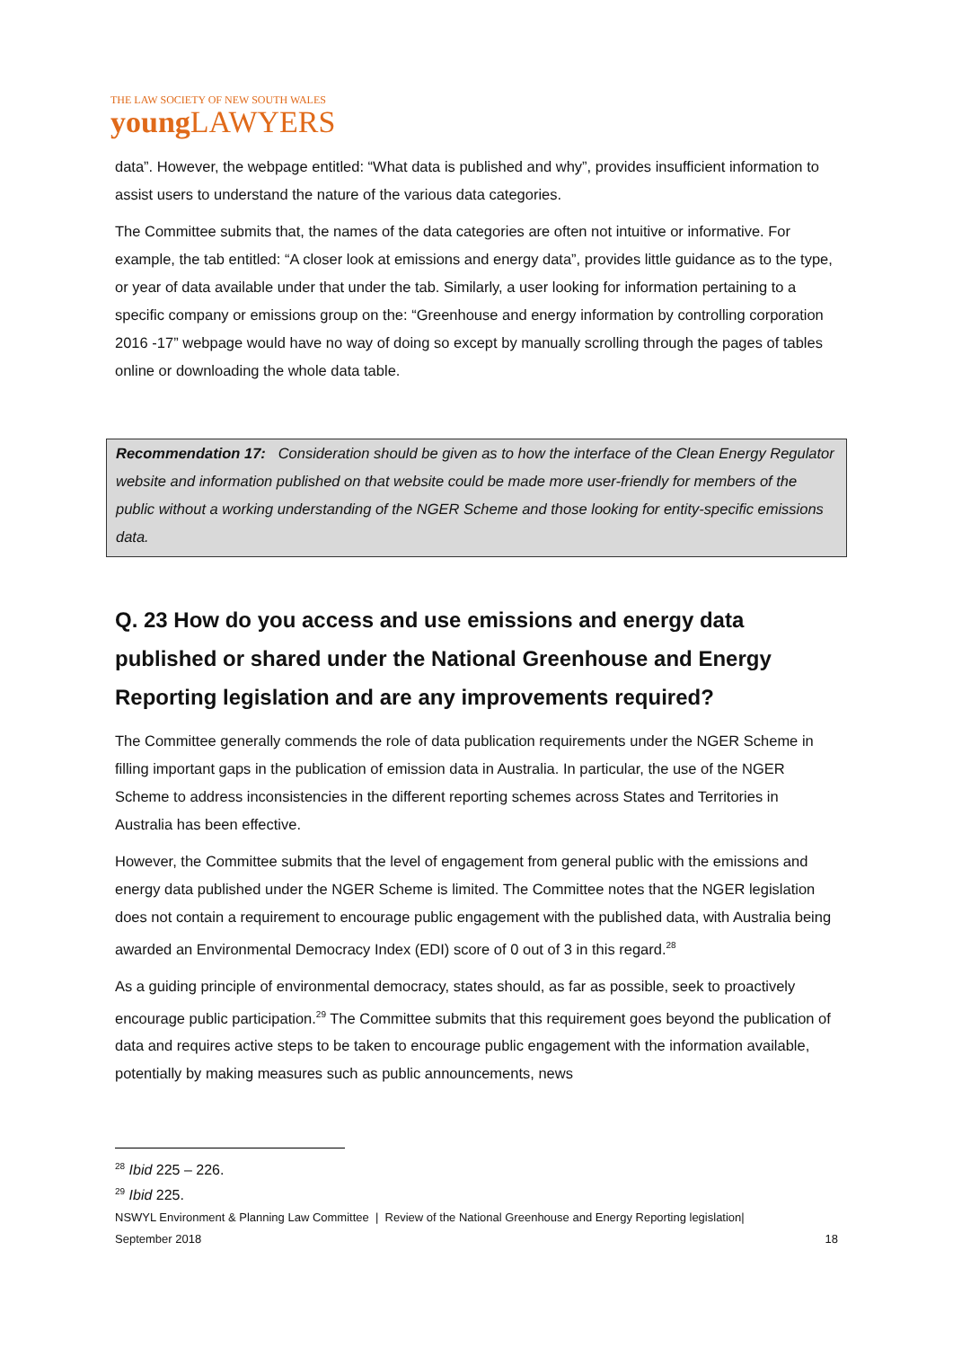THE LAW SOCIETY OF NEW SOUTH WALES
young LAWYERS
data”. However, the webpage entitled: “What data is published and why”, provides insufficient information to assist users to understand the nature of the various data categories.
The Committee submits that, the names of the data categories are often not intuitive or informative. For example, the tab entitled: “A closer look at emissions and energy data”, provides little guidance as to the type, or year of data available under that under the tab. Similarly, a user looking for information pertaining to a specific company or emissions group on the: “Greenhouse and energy information by controlling corporation 2016 -17” webpage would have no way of doing so except by manually scrolling through the pages of tables online or downloading the whole data table.
Recommendation 17: Consideration should be given as to how the interface of the Clean Energy Regulator website and information published on that website could be made more user-friendly for members of the public without a working understanding of the NGER Scheme and those looking for entity-specific emissions data.
Q. 23 How do you access and use emissions and energy data published or shared under the National Greenhouse and Energy Reporting legislation and are any improvements required?
The Committee generally commends the role of data publication requirements under the NGER Scheme in filling important gaps in the publication of emission data in Australia. In particular, the use of the NGER Scheme to address inconsistencies in the different reporting schemes across States and Territories in Australia has been effective.
However, the Committee submits that the level of engagement from general public with the emissions and energy data published under the NGER Scheme is limited. The Committee notes that the NGER legislation does not contain a requirement to encourage public engagement with the published data, with Australia being awarded an Environmental Democracy Index (EDI) score of 0 out of 3 in this regard.<sup>28</sup>
As a guiding principle of environmental democracy, states should, as far as possible, seek to proactively encourage public participation.<sup>29</sup> The Committee submits that this requirement goes beyond the publication of data and requires active steps to be taken to encourage public engagement with the information available, potentially by making measures such as public announcements, news
<sup>28</sup> Ibid 225 – 226.
<sup>29</sup> Ibid 225.
NSWYL Environment & Planning Law Committee | Review of the National Greenhouse and Energy Reporting legislation|
September 2018 18